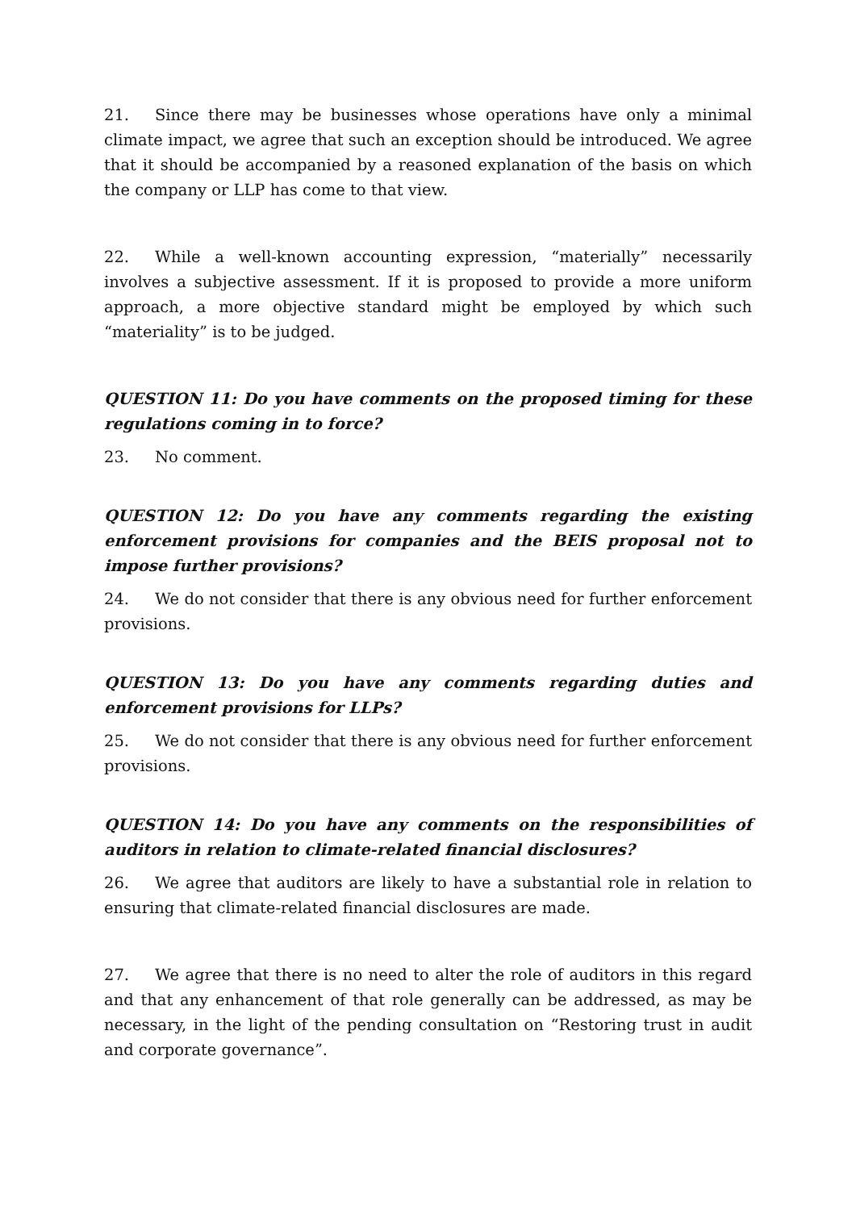21. Since there may be businesses whose operations have only a minimal climate impact, we agree that such an exception should be introduced. We agree that it should be accompanied by a reasoned explanation of the basis on which the company or LLP has come to that view.
22. While a well-known accounting expression, “materially” necessarily involves a subjective assessment. If it is proposed to provide a more uniform approach, a more objective standard might be employed by which such “materiality” is to be judged.
QUESTION 11: Do you have comments on the proposed timing for these regulations coming in to force?
23. No comment.
QUESTION 12: Do you have any comments regarding the existing enforcement provisions for companies and the BEIS proposal not to impose further provisions?
24. We do not consider that there is any obvious need for further enforcement provisions.
QUESTION 13: Do you have any comments regarding duties and enforcement provisions for LLPs?
25. We do not consider that there is any obvious need for further enforcement provisions.
QUESTION 14: Do you have any comments on the responsibilities of auditors in relation to climate-related financial disclosures?
26. We agree that auditors are likely to have a substantial role in relation to ensuring that climate-related financial disclosures are made.
27. We agree that there is no need to alter the role of auditors in this regard and that any enhancement of that role generally can be addressed, as may be necessary, in the light of the pending consultation on “Restoring trust in audit and corporate governance”.